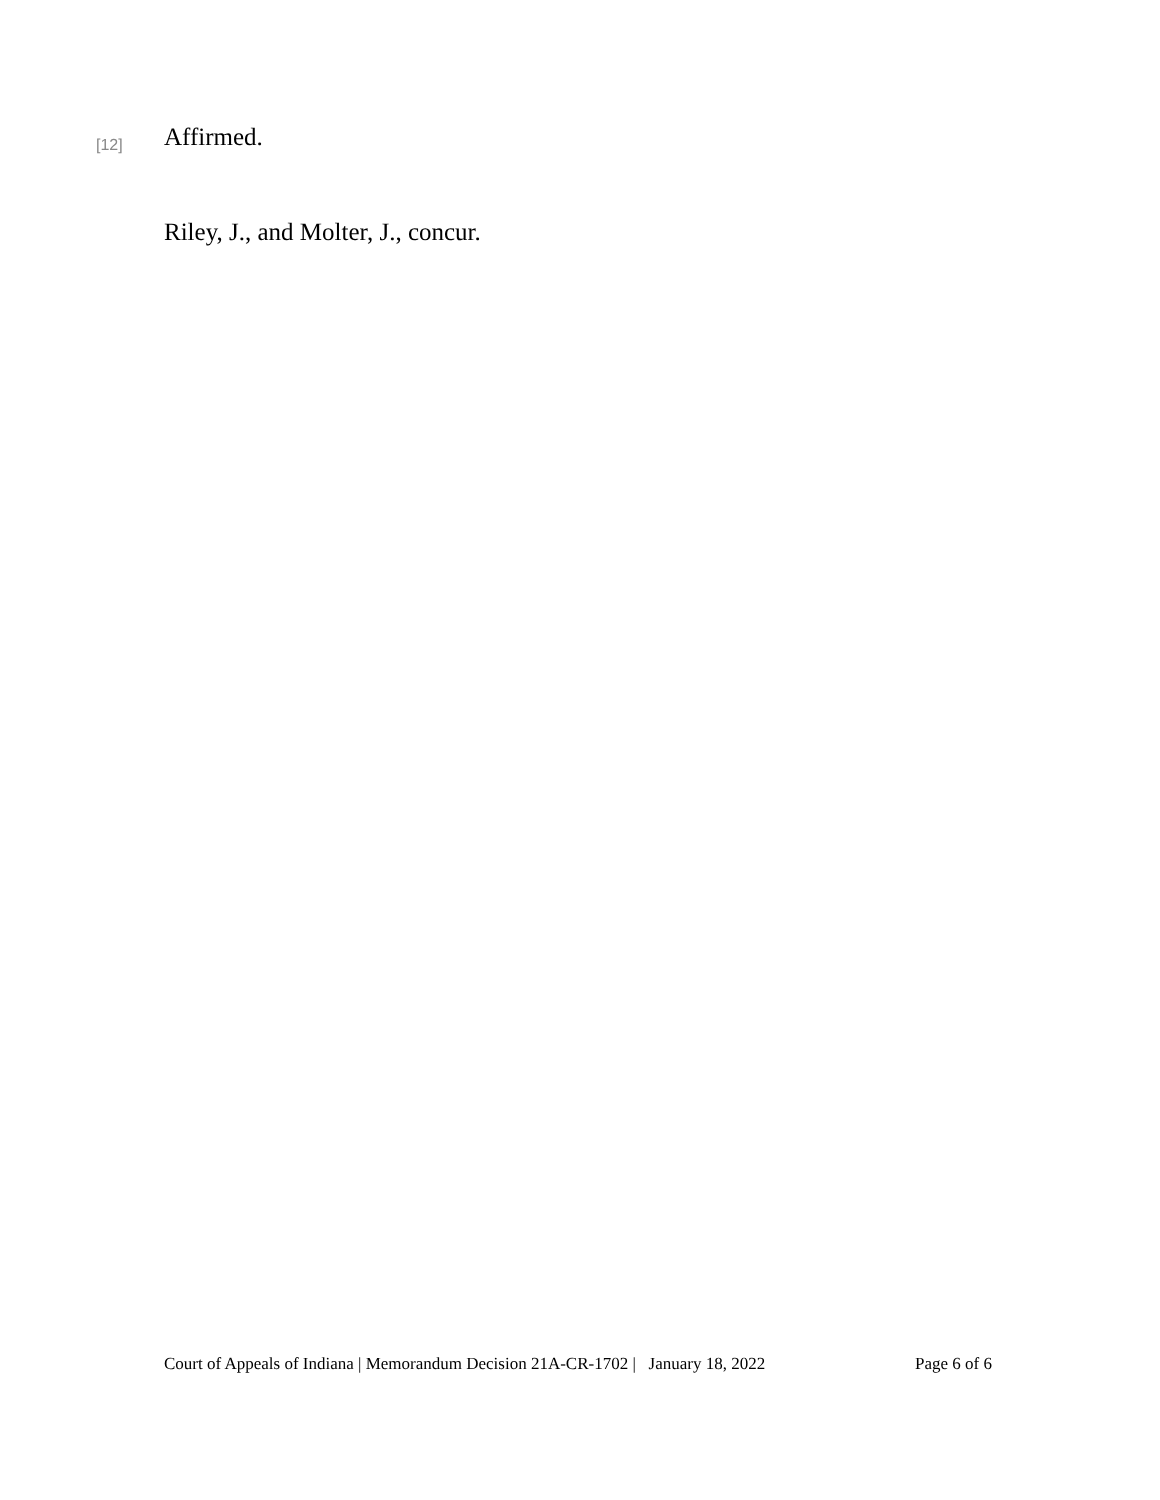[12] Affirmed.
Riley, J., and Molter, J., concur.
Court of Appeals of Indiana | Memorandum Decision 21A-CR-1702 | January 18, 2022 Page 6 of 6